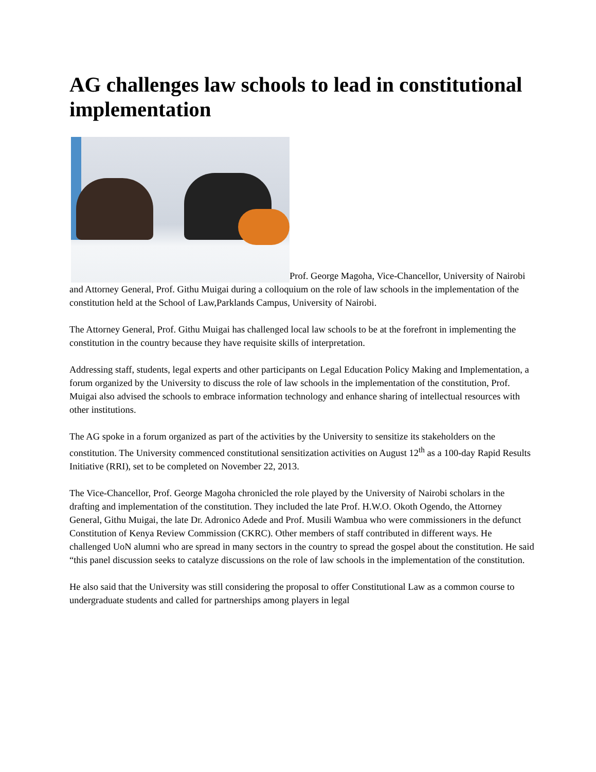AG challenges law schools to lead in constitutional implementation
Prof. George Magoha, Vice-Chancellor, University of Nairobi and Attorney General, Prof. Githu Muigai during a colloquium on the role of law schools in the implementation of the constitution held at the School of Law,Parklands Campus, University of Nairobi.
The Attorney General, Prof. Githu Muigai has challenged local law schools to be at the forefront in implementing the constitution in the country because they have requisite skills of interpretation.
Addressing staff, students, legal experts and other participants on Legal Education Policy Making and Implementation, a forum organized by the University to discuss the role of law schools in the implementation of the constitution, Prof. Muigai also advised the schools to embrace information technology and enhance sharing of intellectual resources with other institutions.
The AG spoke in a forum organized as part of the activities by the University to sensitize its stakeholders on the constitution. The University commenced constitutional sensitization activities on August 12<sup>th</sup> as a 100-day Rapid Results Initiative (RRI), set to be completed on November 22, 2013.
The Vice-Chancellor, Prof. George Magoha chronicled the role played by the University of Nairobi scholars in the drafting and implementation of the constitution. They included the late Prof. H.W.O. Okoth Ogendo, the Attorney General, Githu Muigai, the late Dr. Adronico Adede and Prof. Musili Wambua who were commissioners in the defunct Constitution of Kenya Review Commission (CKRC). Other members of staff contributed in different ways. He challenged UoN alumni who are spread in many sectors in the country to spread the gospel about the constitution. He said “this panel discussion seeks to catalyze discussions on the role of law schools in the implementation of the constitution.
He also said that the University was still considering the proposal to offer Constitutional Law as a common course to undergraduate students and called for partnerships among players in legal